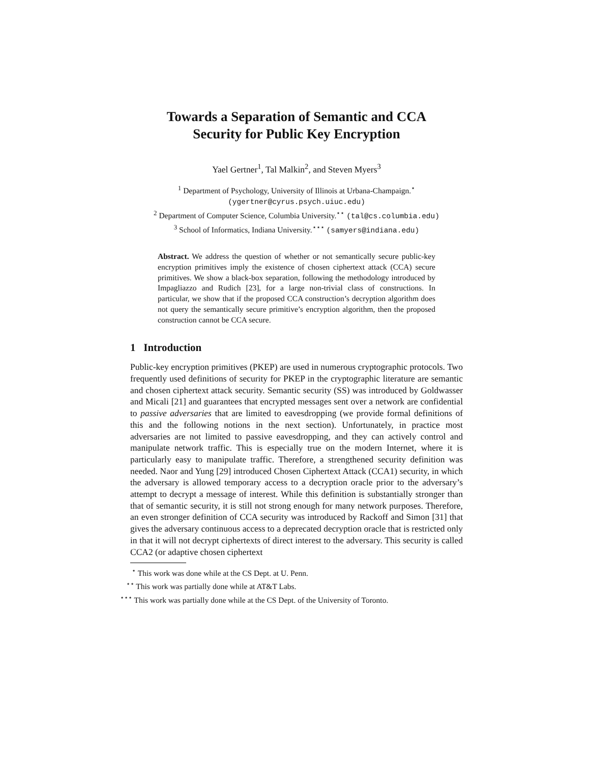Towards a Separation of Semantic and CCA
Security for Public Key Encryption
Yael Gertner<sup>1</sup>, Tal Malkin<sup>2</sup>, and Steven Myers<sup>3</sup>
<sup>1</sup> Department of Psychology, University of Illinois at Urbana-Champaign.<sup>⋆</sup>
(ygertner@cyrus.psych.uiuc.edu)
<sup>2</sup> Department of Computer Science, Columbia University.<sup>⋆⋆</sup> (tal@cs.columbia.edu)
<sup>3</sup> School of Informatics, Indiana University.<sup>⋆⋆⋆</sup> (samyers@indiana.edu)
Abstract. We address the question of whether or not semantically secure public-key encryption primitives imply the existence of chosen ciphertext attack (CCA) secure primitives. We show a black-box separation, following the methodology introduced by Impagliazzo and Rudich [23], for a large non-trivial class of constructions. In particular, we show that if the proposed CCA construction’s decryption algorithm does not query the semantically secure primitive’s encryption algorithm, then the proposed construction cannot be CCA secure.
1 Introduction
Public-key encryption primitives (PKEP) are used in numerous cryptographic protocols. Two frequently used definitions of security for PKEP in the cryptographic literature are semantic and chosen ciphertext attack security. Semantic security (SS) was introduced by Goldwasser and Micali [21] and guarantees that encrypted messages sent over a network are confidential to passive adversaries that are limited to eavesdropping (we provide formal definitions of this and the following notions in the next section). Unfortunately, in practice most adversaries are not limited to passive eavesdropping, and they can actively control and manipulate network traffic. This is especially true on the modern Internet, where it is particularly easy to manipulate traffic. Therefore, a strengthened security definition was needed. Naor and Yung [29] introduced Chosen Ciphertext Attack (CCA1) security, in which the adversary is allowed temporary access to a decryption oracle prior to the adversary’s attempt to decrypt a message of interest. While this definition is substantially stronger than that of semantic security, it is still not strong enough for many network purposes. Therefore, an even stronger definition of CCA security was introduced by Rackoff and Simon [31] that gives the adversary continuous access to a deprecated decryption oracle that is restricted only in that it will not decrypt ciphertexts of direct interest to the adversary. This security is called CCA2 (or adaptive chosen ciphertext
<sup>⋆</sup> This work was done while at the CS Dept. at U. Penn.
<sup>⋆⋆</sup> This work was partially done while at AT&T Labs.
<sup>⋆⋆⋆</sup> This work was partially done while at the CS Dept. of the University of Toronto.